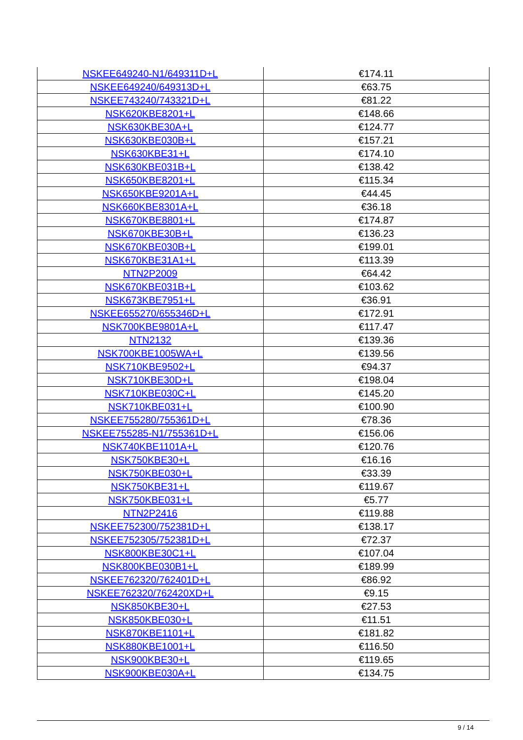| NSKEE649240-N1/649311D+L | €174.11 |
| NSKEE649240/649313D+L | €63.75 |
| NSKEE743240/743321D+L | €81.22 |
| NSK620KBE8201+L | €148.66 |
| NSK630KBE30A+L | €124.77 |
| NSK630KBE030B+L | €157.21 |
| NSK630KBE31+L | €174.10 |
| NSK630KBE031B+L | €138.42 |
| NSK650KBE8201+L | €115.34 |
| NSK650KBE9201A+L | €44.45 |
| NSK660KBE8301A+L | €36.18 |
| NSK670KBE8801+L | €174.87 |
| NSK670KBE30B+L | €136.23 |
| NSK670KBE030B+L | €199.01 |
| NSK670KBE31A1+L | €113.39 |
| NTN2P2009 | €64.42 |
| NSK670KBE031B+L | €103.62 |
| NSK673KBE7951+L | €36.91 |
| NSKEE655270/655346D+L | €172.91 |
| NSK700KBE9801A+L | €117.47 |
| NTN2132 | €139.36 |
| NSK700KBE1005WA+L | €139.56 |
| NSK710KBE9502+L | €94.37 |
| NSK710KBE30D+L | €198.04 |
| NSK710KBE030C+L | €145.20 |
| NSK710KBE031+L | €100.90 |
| NSKEE755280/755361D+L | €78.36 |
| NSKEE755285-N1/755361D+L | €156.06 |
| NSK740KBE1101A+L | €120.76 |
| NSK750KBE30+L | €16.16 |
| NSK750KBE030+L | €33.39 |
| NSK750KBE31+L | €119.67 |
| NSK750KBE031+L | €5.77 |
| NTN2P2416 | €119.88 |
| NSKEE752300/752381D+L | €138.17 |
| NSKEE752305/752381D+L | €72.37 |
| NSK800KBE30C1+L | €107.04 |
| NSK800KBE030B1+L | €189.99 |
| NSKEE762320/762401D+L | €86.92 |
| NSKEE762320/762420XD+L | €9.15 |
| NSK850KBE30+L | €27.53 |
| NSK850KBE030+L | €11.51 |
| NSK870KBE1101+L | €181.82 |
| NSK880KBE1001+L | €116.50 |
| NSK900KBE30+L | €119.65 |
| NSK900KBE030A+L | €134.75 |
9 / 14